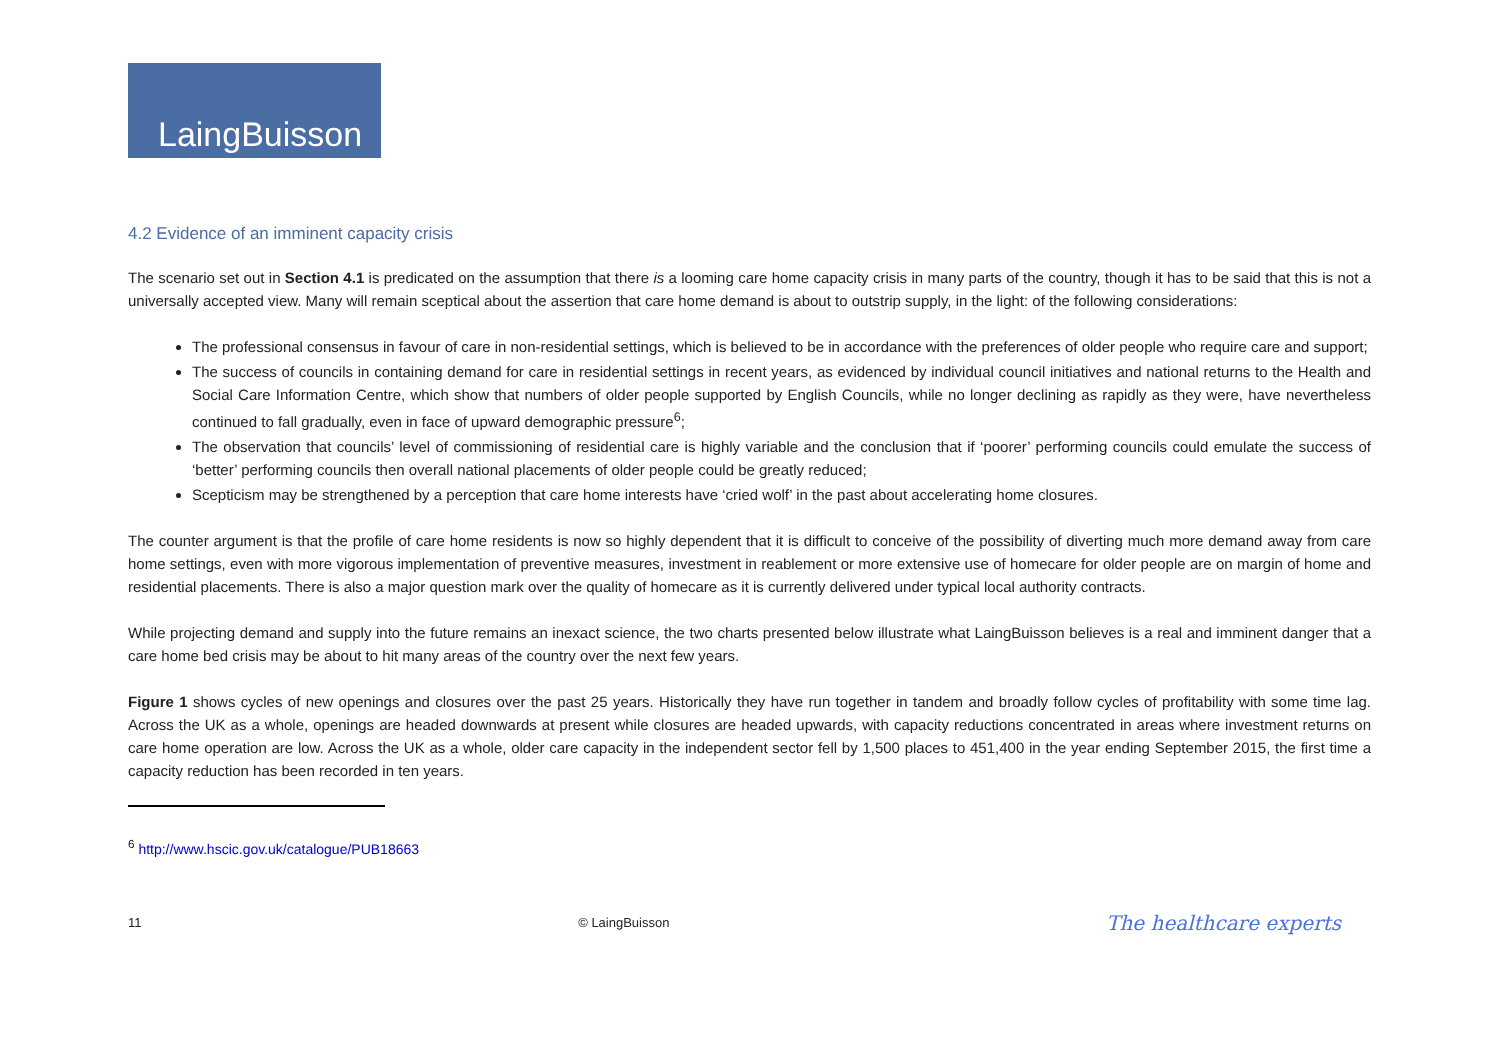LaingBuisson
4.2 Evidence of an imminent capacity crisis
The scenario set out in Section 4.1 is predicated on the assumption that there is a looming care home capacity crisis in many parts of the country, though it has to be said that this is not a universally accepted view. Many will remain sceptical about the assertion that care home demand is about to outstrip supply, in the light: of the following considerations:
The professional consensus in favour of care in non-residential settings, which is believed to be in accordance with the preferences of older people who require care and support;
The success of councils in containing demand for care in residential settings in recent years, as evidenced by individual council initiatives and national returns to the Health and Social Care Information Centre, which show that numbers of older people supported by English Councils, while no longer declining as rapidly as they were, have nevertheless continued to fall gradually, even in face of upward demographic pressure<sup>6</sup>;
The observation that councils’ level of commissioning of residential care is highly variable and the conclusion that if ‘poorer’ performing councils could emulate the success of ‘better’ performing councils then overall national placements of older people could be greatly reduced;
Scepticism may be strengthened by a perception that care home interests have ‘cried wolf’ in the past about accelerating home closures.
The counter argument is that the profile of care home residents is now so highly dependent that it is difficult to conceive of the possibility of diverting much more demand away from care home settings, even with more vigorous implementation of preventive measures, investment in reablement or more extensive use of homecare for older people are on margin of home and residential placements. There is also a major question mark over the quality of homecare as it is currently delivered under typical local authority contracts.
While projecting demand and supply into the future remains an inexact science, the two charts presented below illustrate what LaingBuisson believes is a real and imminent danger that a care home bed crisis may be about to hit many areas of the country over the next few years.
Figure 1 shows cycles of new openings and closures over the past 25 years. Historically they have run together in tandem and broadly follow cycles of profitability with some time lag. Across the UK as a whole, openings are headed downwards at present while closures are headed upwards, with capacity reductions concentrated in areas where investment returns on care home operation are low. Across the UK as a whole, older care capacity in the independent sector fell by 1,500 places to 451,400 in the year ending September 2015, the first time a capacity reduction has been recorded in ten years.
<sup>6</sup> http://www.hscic.gov.uk/catalogue/PUB18663
11 © LaingBuisson The healthcare experts